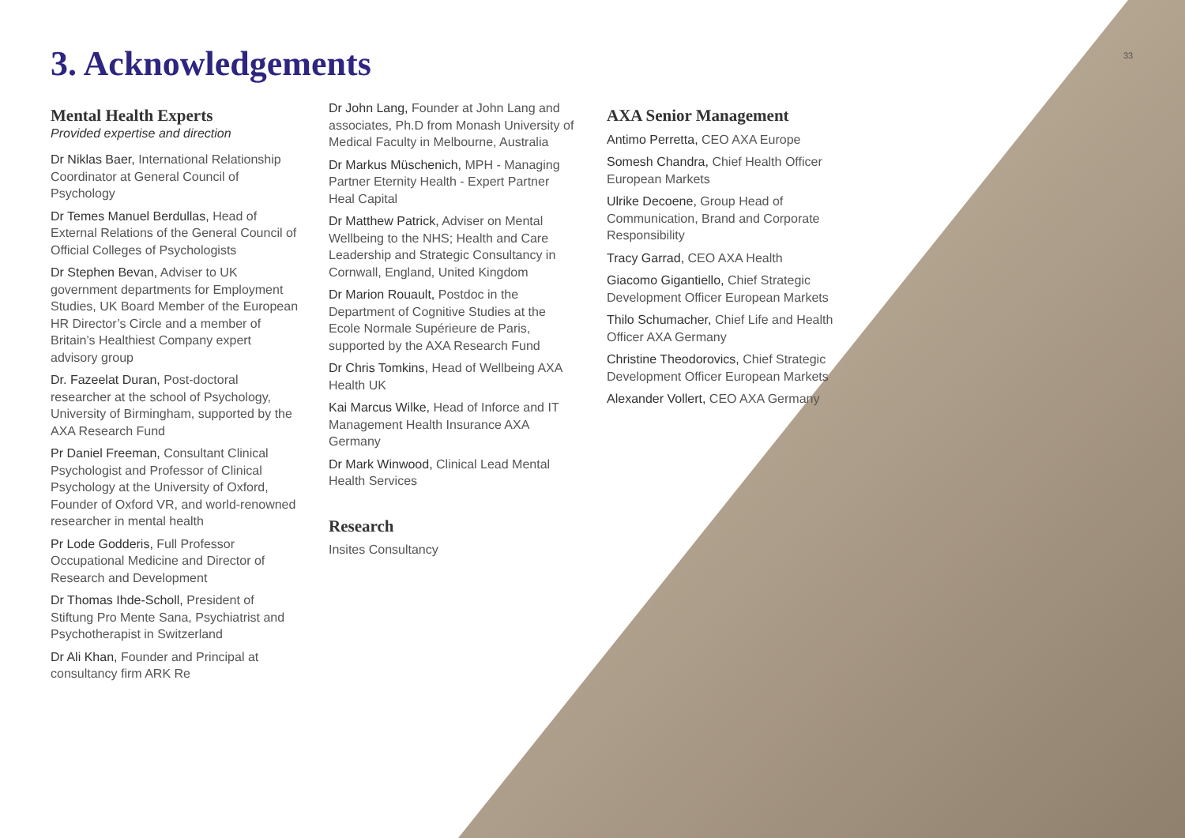3. Acknowledgements
33
Mental Health Experts
Provided expertise and direction
Dr Niklas Baer, International Relationship Coordinator at General Council of Psychology
Dr Temes Manuel Berdullas, Head of External Relations of the General Council of Official Colleges of Psychologists
Dr Stephen Bevan, Adviser to UK government departments for Employment Studies, UK Board Member of the European HR Director’s Circle and a member of Britain’s Healthiest Company expert advisory group
Dr. Fazeelat Duran, Post-doctoral researcher at the school of Psychology, University of Birmingham, supported by the AXA Research Fund
Pr Daniel Freeman, Consultant Clinical Psychologist and Professor of Clinical Psychology at the University of Oxford, Founder of Oxford VR, and world-renowned researcher in mental health
Pr Lode Godderis, Full Professor Occupational Medicine and Director of Research and Development
Dr Thomas Ihde-Scholl, President of Stiftung Pro Mente Sana, Psychiatrist and Psychotherapist in Switzerland
Dr Ali Khan, Founder and Principal at consultancy firm ARK Re
Dr John Lang, Founder at John Lang and associates, Ph.D from Monash University of Medical Faculty in Melbourne, Australia
Dr Markus Müschenich, MPH - Managing Partner Eternity Health - Expert Partner Heal Capital
Dr Matthew Patrick, Adviser on Mental Wellbeing to the NHS; Health and Care Leadership and Strategic Consultancy in Cornwall, England, United Kingdom
Dr Marion Rouault, Postdoc in the Department of Cognitive Studies at the Ecole Normale Supérieure de Paris, supported by the AXA Research Fund
Dr Chris Tomkins, Head of Wellbeing AXA Health UK
Kai Marcus Wilke, Head of Inforce and IT Management Health Insurance AXA Germany
Dr Mark Winwood, Clinical Lead Mental Health Services
Research
Insites Consultancy
AXA Senior Management
Antimo Perretta, CEO AXA Europe
Somesh Chandra, Chief Health Officer European Markets
Ulrike Decoene, Group Head of Communication, Brand and Corporate Responsibility
Tracy Garrad, CEO AXA Health
Giacomo Gigantiello, Chief Strategic Development Officer European Markets
Thilo Schumacher, Chief Life and Health Officer AXA Germany
Christine Theodorovics, Chief Strategic Development Officer European Markets
Alexander Vollert, CEO AXA Germany